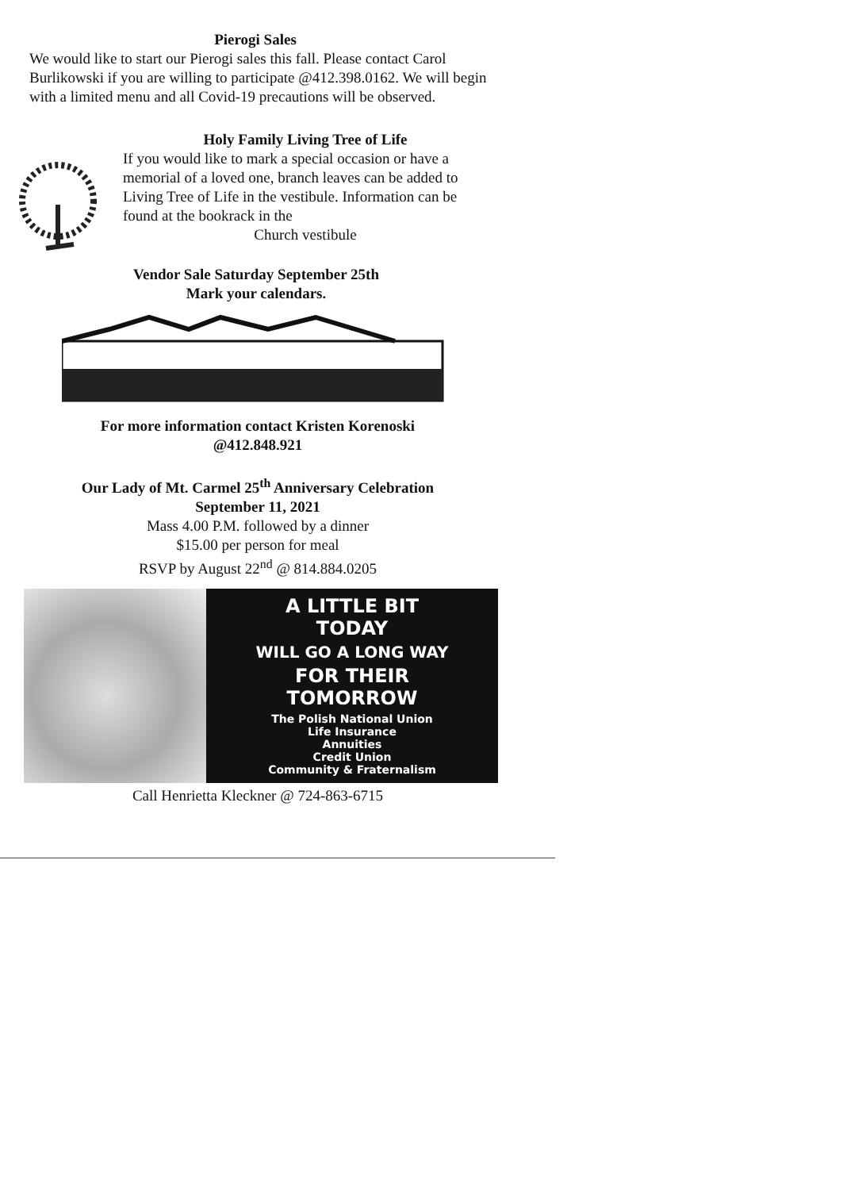Pierogi Sales
We would like to start our Pierogi sales this fall. Please contact Carol Burlikowski if you are willing to participate @412.398.0162. We will begin with a limited menu and all Covid-19 precautions will be observed.
Holy Family Living Tree of Life
If you would like to mark a special occasion or have a memorial of a loved one, branch leaves can be added to Living Tree of Life in the vestibule. Information can be found at the bookrack in the
Church vestibule
Vendor Sale Saturday September 25th
Mark your calendars.
For more information contact Kristen Korenoski
@412.848.921
Our Lady of Mt. Carmel 25<sup>th</sup> Anniversary Celebration
September 11, 2021
Mass 4.00 P.M. followed by a dinner
$15.00 per person for meal
RSVP by August 22<sup>nd</sup> @ 814.884.0205
A LITTLE BIT
TODAY
WILL GO A LONG WAY
FOR THEIR
TOMORROW
The Polish National Union
Life Insurance
Annuities
Credit Union
Community & Fraternalism
Call Henrietta Kleckner @ 724-863-6715